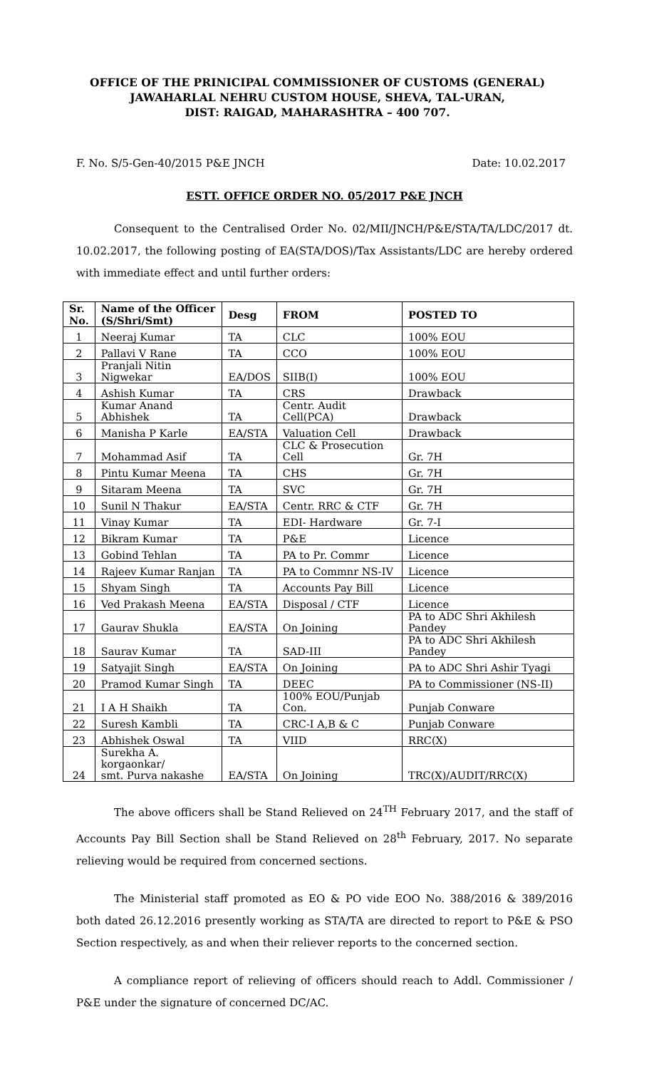OFFICE OF THE PRINICIPAL COMMISSIONER OF CUSTOMS (GENERAL)
JAWAHARLAL NEHRU CUSTOM HOUSE, SHEVA, TAL-URAN,
DIST: RAIGAD, MAHARASHTRA – 400 707.
F. No. S/5-Gen-40/2015 P&E JNCH Date: 10.02.2017
ESTT. OFFICE ORDER NO. 05/2017 P&E JNCH
Consequent to the Centralised Order No. 02/MII/JNCH/P&E/STA/TA/LDC/2017 dt. 10.02.2017, the following posting of EA(STA/DOS)/Tax Assistants/LDC are hereby ordered with immediate effect and until further orders:
| Sr. No. | Name of the Officer (S/Shri/Smt) | Desg | FROM | POSTED TO |
| --- | --- | --- | --- | --- |
| 1 | Neeraj Kumar | TA | CLC | 100% EOU |
| 2 | Pallavi V Rane | TA | CCO | 100% EOU |
| 3 | Pranjali Nitin Nigwekar | EA/DOS | SIIB(I) | 100% EOU |
| 4 | Ashish Kumar | TA | CRS | Drawback |
| 5 | Kumar Anand Abhishek | TA | Centr. Audit Cell(PCA) | Drawback |
| 6 | Manisha P Karle | EA/STA | Valuation Cell | Drawback |
| 7 | Mohammad Asif | TA | CLC & Prosecution Cell | Gr. 7H |
| 8 | Pintu Kumar Meena | TA | CHS | Gr. 7H |
| 9 | Sitaram Meena | TA | SVC | Gr. 7H |
| 10 | Sunil N Thakur | EA/STA | Centr. RRC & CTF | Gr. 7H |
| 11 | Vinay Kumar | TA | EDI- Hardware | Gr. 7-I |
| 12 | Bikram Kumar | TA | P&E | Licence |
| 13 | Gobind Tehlan | TA | PA to Pr. Commr | Licence |
| 14 | Rajeev Kumar Ranjan | TA | PA to Commnr NS-IV | Licence |
| 15 | Shyam Singh | TA | Accounts Pay Bill | Licence |
| 16 | Ved Prakash Meena | EA/STA | Disposal / CTF | Licence |
| 17 | Gaurav Shukla | EA/STA | On Joining | PA to ADC Shri Akhilesh Pandey |
| 18 | Saurav Kumar | TA | SAD-III | PA to ADC Shri Akhilesh Pandey |
| 19 | Satyajit Singh | EA/STA | On Joining | PA to ADC Shri Ashir Tyagi |
| 20 | Pramod Kumar Singh | TA | DEEC | PA to Commissioner (NS-II) |
| 21 | I A H Shaikh | TA | 100% EOU/Punjab Con. | Punjab Conware |
| 22 | Suresh Kambli | TA | CRC-I A,B & C | Punjab Conware |
| 23 | Abhishek Oswal | TA | VIID | RRC(X) |
| 24 | Surekha A. korgaonkar/ smt. Purva nakashe | EA/STA | On Joining | TRC(X)/AUDIT/RRC(X) |
The above officers shall be Stand Relieved on 24<sup>TH</sup> February 2017, and the staff of Accounts Pay Bill Section shall be Stand Relieved on 28<sup>th</sup> February, 2017. No separate relieving would be required from concerned sections.
The Ministerial staff promoted as EO & PO vide EOO No. 388/2016 & 389/2016 both dated 26.12.2016 presently working as STA/TA are directed to report to P&E & PSO Section respectively, as and when their reliever reports to the concerned section.
A compliance report of relieving of officers should reach to Addl. Commissioner / P&E under the signature of concerned DC/AC.